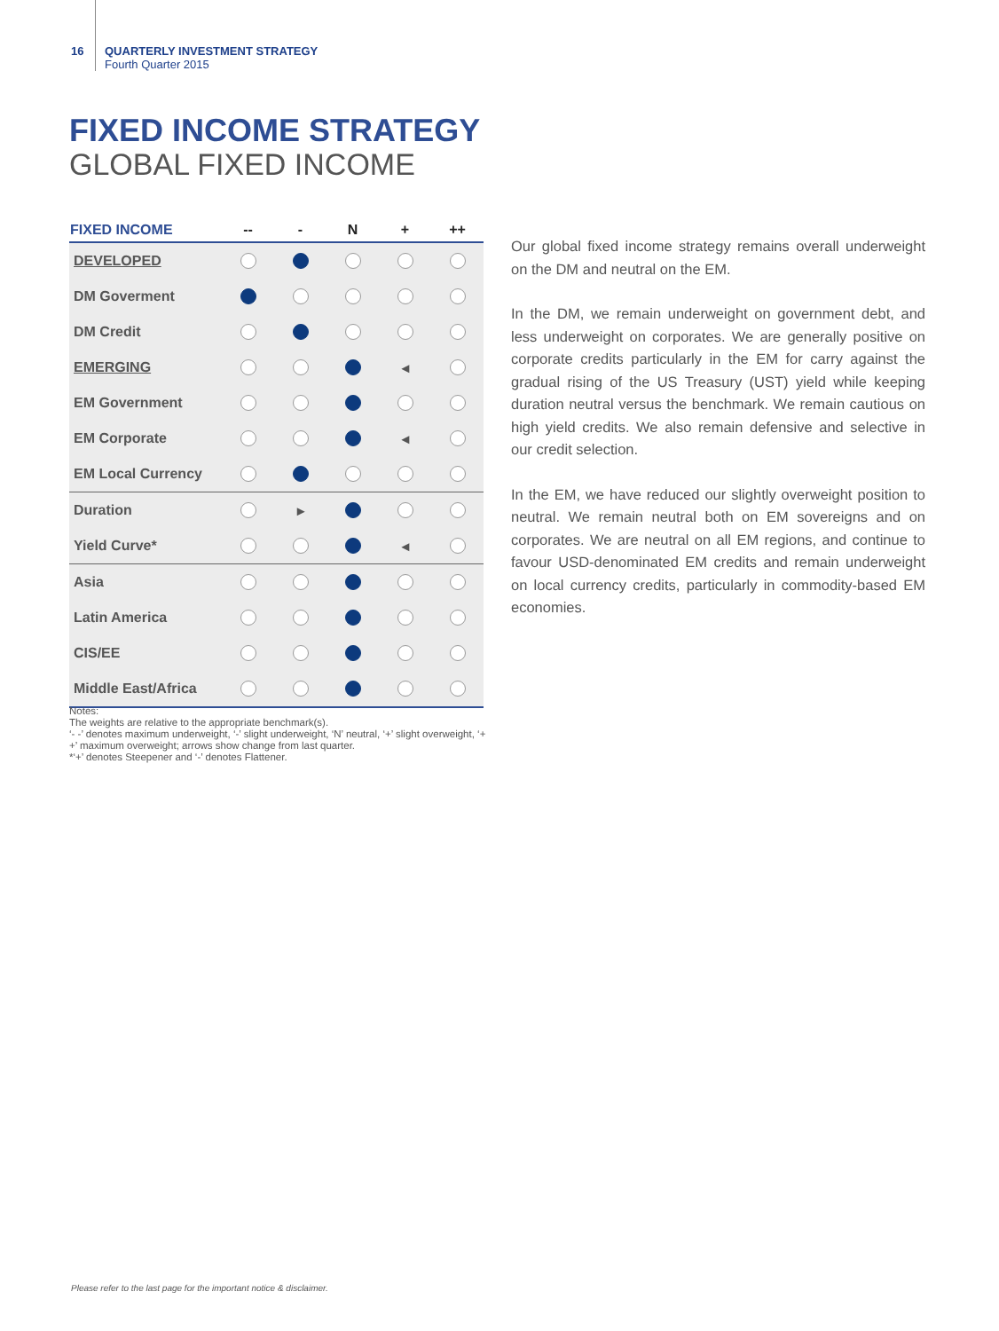16 QUARTERLY INVESTMENT STRATEGY
Fourth Quarter 2015
FIXED INCOME STRATEGY
GLOBAL FIXED INCOME
| FIXED INCOME | -- | - | N | + | ++ |
| --- | --- | --- | --- | --- | --- |
| DEVELOPED | | | | | |
| DM Goverment | | | | | |
| DM Credit | | | | | |
| EMERGING | | | | ◂ | |
| EM Government | | | | | |
| EM Corporate | | | | ◂ | |
| EM Local Currency | | | | | |
| Duration | | ▸ | | | |
| Yield Curve* | | | | ◂ | |
| Asia | | | | | |
| Latin America | | | | | |
| CIS/EE | | | | | |
| Middle East/Africa | | | | | |
Notes:
The weights are relative to the appropriate benchmark(s).
‘- -’ denotes maximum underweight, ‘-’ slight underweight, ‘N’ neutral, ‘+’ slight overweight, ‘+ +’ maximum overweight; arrows show change from last quarter.
*‘+’ denotes Steepener and ‘-’ denotes Flattener.
Our global fixed income strategy remains overall underweight on the DM and neutral on the EM.
In the DM, we remain underweight on government debt, and less underweight on corporates. We are generally positive on corporate credits particularly in the EM for carry against the gradual rising of the US Treasury (UST) yield while keeping duration neutral versus the benchmark. We remain cautious on high yield credits. We also remain defensive and selective in our credit selection.
In the EM, we have reduced our slightly overweight position to neutral. We remain neutral both on EM sovereigns and on corporates. We are neutral on all EM regions, and continue to favour USD-denominated EM credits and remain underweight on local currency credits, particularly in commodity-based EM economies.
Please refer to the last page for the important notice & disclaimer.